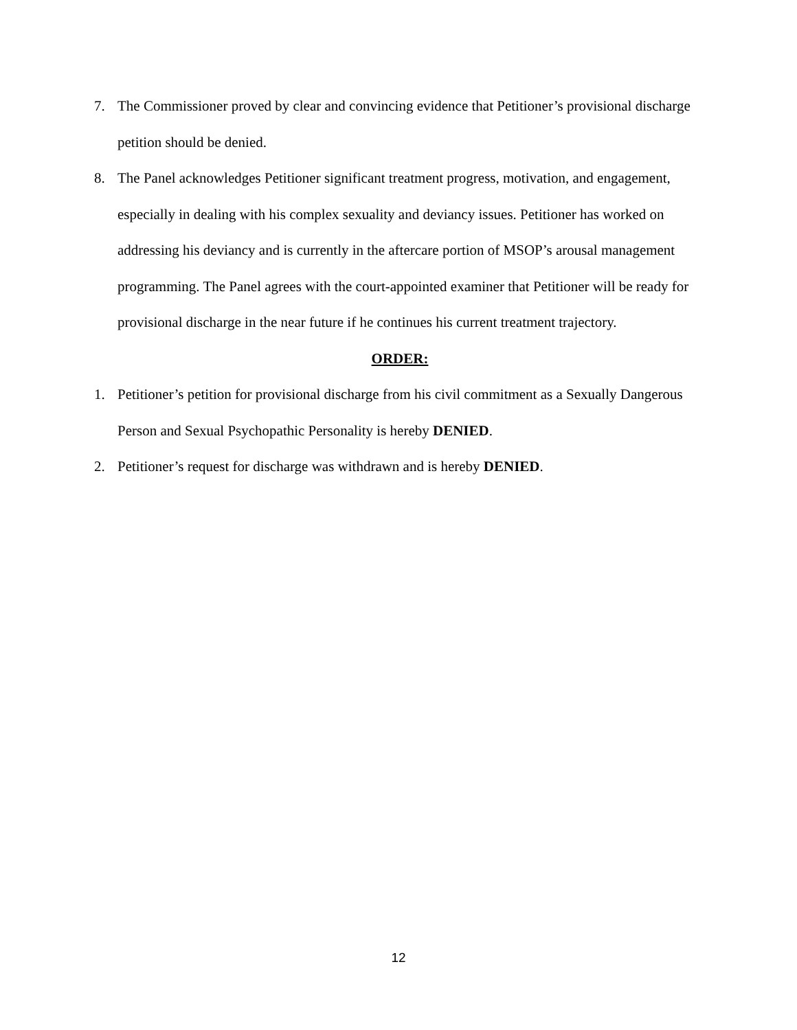7. The Commissioner proved by clear and convincing evidence that Petitioner’s provisional discharge petition should be denied.
8. The Panel acknowledges Petitioner significant treatment progress, motivation, and engagement, especially in dealing with his complex sexuality and deviancy issues. Petitioner has worked on addressing his deviancy and is currently in the aftercare portion of MSOP’s arousal management programming. The Panel agrees with the court-appointed examiner that Petitioner will be ready for provisional discharge in the near future if he continues his current treatment trajectory.
ORDER:
1. Petitioner’s petition for provisional discharge from his civil commitment as a Sexually Dangerous Person and Sexual Psychopathic Personality is hereby DENIED.
2. Petitioner’s request for discharge was withdrawn and is hereby DENIED.
12